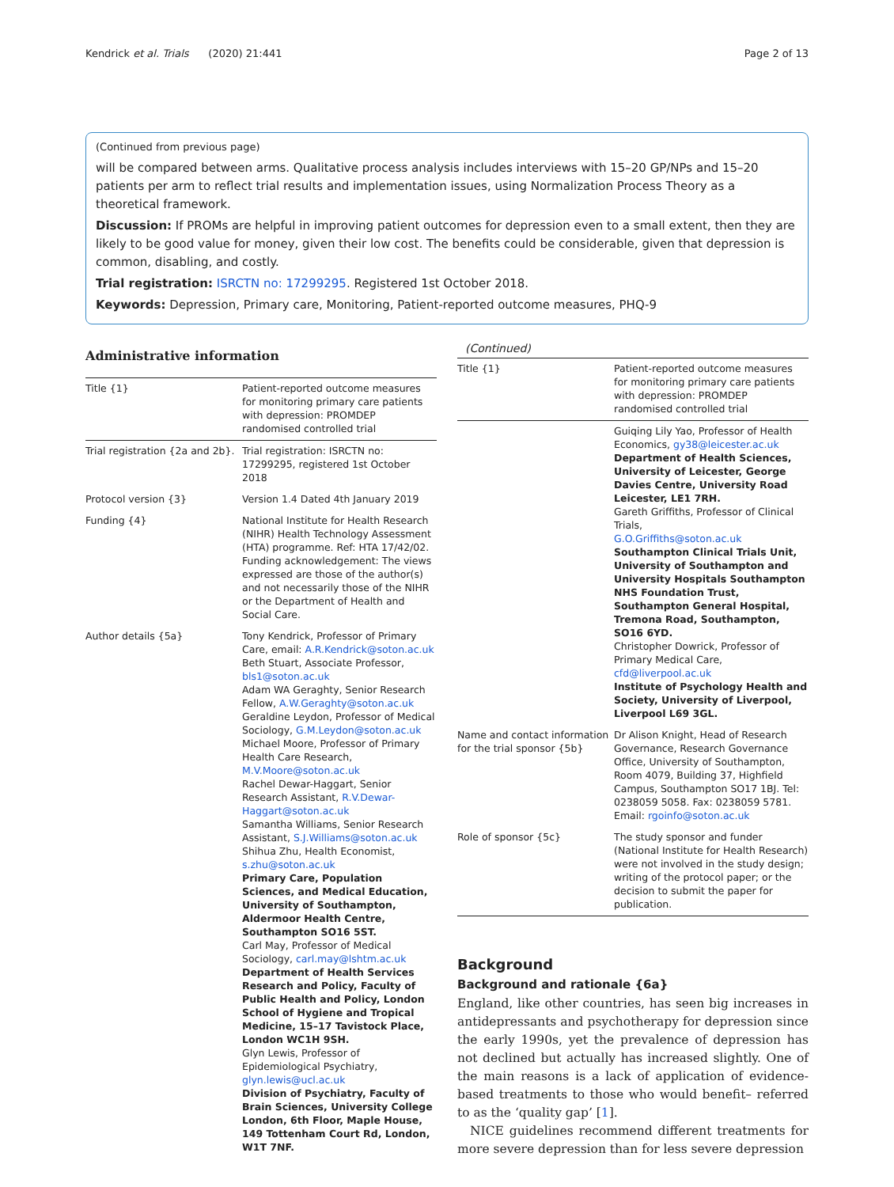Kendrick et al. Trials (2020) 21:441 Page 2 of 13
(Continued from previous page)
will be compared between arms. Qualitative process analysis includes interviews with 15–20 GP/NPs and 15–20 patients per arm to reflect trial results and implementation issues, using Normalization Process Theory as a theoretical framework.
Discussion: If PROMs are helpful in improving patient outcomes for depression even to a small extent, then they are likely to be good value for money, given their low cost. The benefits could be considerable, given that depression is common, disabling, and costly.
Trial registration: ISRCTN no: 17299295. Registered 1st October 2018.
Keywords: Depression, Primary care, Monitoring, Patient-reported outcome measures, PHQ-9
Administrative information
| Title {1} | Patient-reported outcome measures for monitoring primary care patients with depression: PROMDEP randomised controlled trial |
| Trial registration {2a and 2b}. | Trial registration: ISRCTN no: 17299295, registered 1st October 2018 |
| Protocol version {3} | Version 1.4 Dated 4th January 2019 |
| Funding {4} | National Institute for Health Research (NIHR) Health Technology Assessment (HTA) programme. Ref: HTA 17/42/02. Funding acknowledgement: The views expressed are those of the author(s) and not necessarily those of the NIHR or the Department of Health and Social Care. |
| Author details {5a} | Tony Kendrick, Professor of Primary Care, email: A.R.Kendrick@soton.ac.uk Beth Stuart, Associate Professor, bls1@soton.ac.uk Adam WA Geraghty, Senior Research Fellow, A.W.Geraghty@soton.ac.uk Geraldine Leydon, Professor of Medical Sociology, G.M.Leydon@soton.ac.uk Michael Moore, Professor of Primary Health Care Research, M.V.Moore@soton.ac.uk Rachel Dewar-Haggart, Senior Research Assistant, R.V.Dewar-Haggart@soton.ac.uk Samantha Williams, Senior Research Assistant, S.J.Williams@soton.ac.uk Shihua Zhu, Health Economist, s.zhu@soton.ac.uk Primary Care, Population Sciences, and Medical Education, University of Southampton, Aldermoor Health Centre, Southampton SO16 5ST. Carl May, Professor of Medical Sociology, carl.may@lshtm.ac.uk Department of Health Services Research and Policy, Faculty of Public Health and Policy, London School of Hygiene and Tropical Medicine, 15–17 Tavistock Place, London WC1H 9SH. Glyn Lewis, Professor of Epidemiological Psychiatry, glyn.lewis@ucl.ac.uk Division of Psychiatry, Faculty of Brain Sciences, University College London, 6th Floor, Maple House, 149 Tottenham Court Rd, London, W1T 7NF. |
(Continued)
| Title {1} | Patient-reported outcome measures for monitoring primary care patients with depression: PROMDEP randomised controlled trial |
| | Guiqing Lily Yao, Professor of Health Economics, gy38@leicester.ac.uk Department of Health Sciences, University of Leicester, George Davies Centre, University Road Leicester, LE1 7RH. Gareth Griffiths, Professor of Clinical Trials, G.O.Griffiths@soton.ac.uk Southampton Clinical Trials Unit, University of Southampton and University Hospitals Southampton NHS Foundation Trust, Southampton General Hospital, Tremona Road, Southampton, SO16 6YD. Christopher Dowrick, Professor of Primary Medical Care, cfd@liverpool.ac.uk Institute of Psychology Health and Society, University of Liverpool, Liverpool L69 3GL. |
| Name and contact information for the trial sponsor {5b} | Dr Alison Knight, Head of Research Governance, Research Governance Office, University of Southampton, Room 4079, Building 37, Highfield Campus, Southampton SO17 1BJ. Tel: 0238059 5058. Fax: 0238059 5781. Email: rgoinfo@soton.ac.uk |
| Role of sponsor {5c} | The study sponsor and funder (National Institute for Health Research) were not involved in the study design; writing of the protocol paper; or the decision to submit the paper for publication. |
Background
Background and rationale {6a}
England, like other countries, has seen big increases in antidepressants and psychotherapy for depression since the early 1990s, yet the prevalence of depression has not declined but actually has increased slightly. One of the main reasons is a lack of application of evidence-based treatments to those who would benefit– referred to as the ‘quality gap’ [1].
NICE guidelines recommend different treatments for more severe depression than for less severe depression